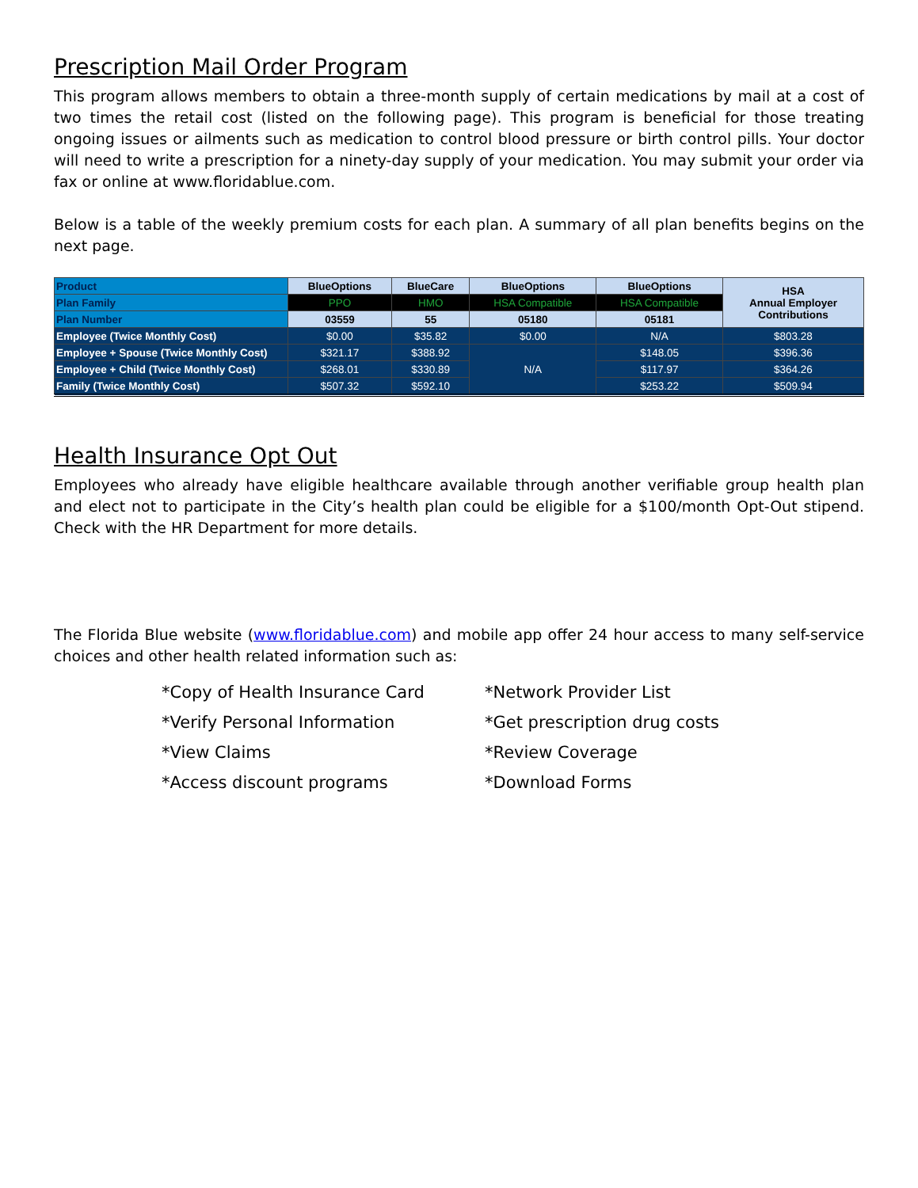Prescription Mail Order Program
This program allows members to obtain a three-month supply of certain medications by mail at a cost of two times the retail cost (listed on the following page). This program is beneficial for those treating ongoing issues or ailments such as medication to control blood pressure or birth control pills. Your doctor will need to write a prescription for a ninety-day supply of your medication. You may submit your order via fax or online at www.floridablue.com.
Below is a table of the weekly premium costs for each plan. A summary of all plan benefits begins on the next page.
| Product | BlueOptions | BlueCare | BlueOptions | BlueOptions | HSA Annual Employer Contributions |
| Plan Family | PPO | HMO | HSA Compatible | HSA Compatible | |
| Plan Number | 03559 | 55 | 05180 | 05181 | |
| Employee (Twice Monthly Cost) | $0.00 | $35.82 | $0.00 | N/A | $803.28 |
| Employee + Spouse (Twice Monthly Cost) | $321.17 | $388.92 | N/A | $148.05 | $396.36 |
| Employee + Child (Twice Monthly Cost) | $268.01 | $330.89 | | $117.97 | $364.26 |
| Family (Twice Monthly Cost) | $507.32 | $592.10 | | $253.22 | $509.94 |
Health Insurance Opt Out
Employees who already have eligible healthcare available through another verifiable group health plan and elect not to participate in the City’s health plan could be eligible for a $100/month Opt-Out stipend. Check with the HR Department for more details.
The Florida Blue website (www.floridablue.com) and mobile app offer 24 hour access to many self-service choices and other health related information such as:
*Copy of Health Insurance Card
*Network Provider List
*Verify Personal Information
*Get prescription drug costs
*View Claims
*Review Coverage
*Access discount programs
*Download Forms